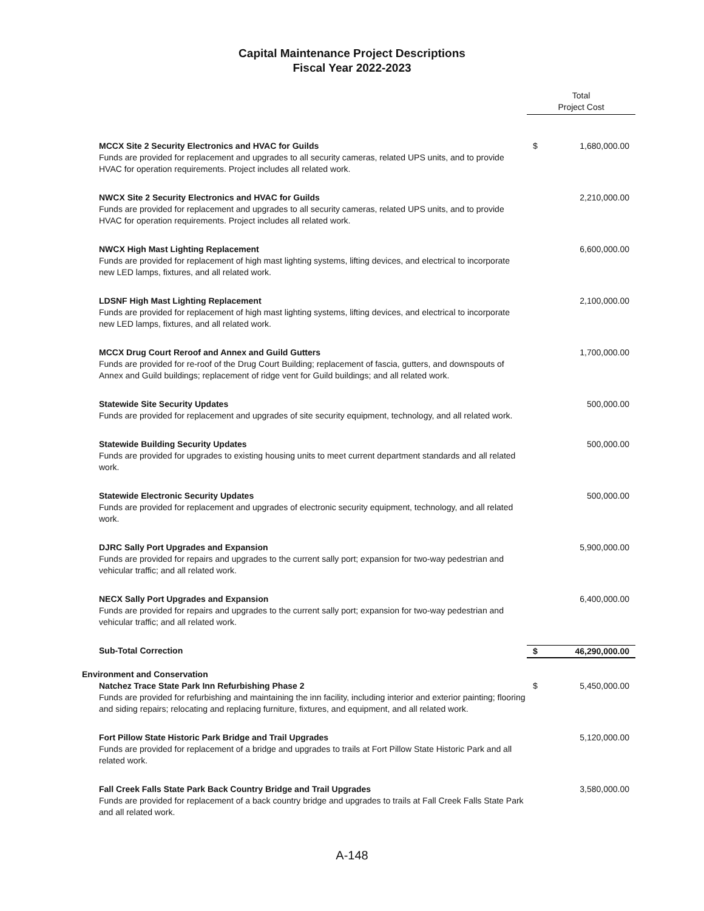Capital Maintenance Project Descriptions
Fiscal Year 2022-2023
| | Total Project Cost | |
| MCCX Site 2 Security Electronics and HVAC for Guilds Funds are provided for replacement and upgrades to all security cameras, related UPS units, and to provide HVAC for operation requirements. Project includes all related work. | $ | 1,680,000.00 |
| NWCX Site 2 Security Electronics and HVAC for Guilds Funds are provided for replacement and upgrades to all security cameras, related UPS units, and to provide HVAC for operation requirements. Project includes all related work. | | 2,210,000.00 |
| NWCX High Mast Lighting Replacement Funds are provided for replacement of high mast lighting systems, lifting devices, and electrical to incorporate new LED lamps, fixtures, and all related work. | | 6,600,000.00 |
| LDSNF High Mast Lighting Replacement Funds are provided for replacement of high mast lighting systems, lifting devices, and electrical to incorporate new LED lamps, fixtures, and all related work. | | 2,100,000.00 |
| MCCX Drug Court Reroof and Annex and Guild Gutters Funds are provided for re-roof of the Drug Court Building; replacement of fascia, gutters, and downspouts of Annex and Guild buildings; replacement of ridge vent for Guild buildings; and all related work. | | 1,700,000.00 |
| Statewide Site Security Updates Funds are provided for replacement and upgrades of site security equipment, technology, and all related work. | | 500,000.00 |
| Statewide Building Security Updates Funds are provided for upgrades to existing housing units to meet current department standards and all related work. | | 500,000.00 |
| Statewide Electronic Security Updates Funds are provided for replacement and upgrades of electronic security equipment, technology, and all related work. | | 500,000.00 |
| DJRC Sally Port Upgrades and Expansion Funds are provided for repairs and upgrades to the current sally port; expansion for two-way pedestrian and vehicular traffic; and all related work. | | 5,900,000.00 |
| NECX Sally Port Upgrades and Expansion Funds are provided for repairs and upgrades to the current sally port; expansion for two-way pedestrian and vehicular traffic; and all related work. | | 6,400,000.00 |
| Sub-Total Correction | $ | 46,290,000.00 |
| Environment and Conservation | | |
| Natchez Trace State Park Inn Refurbishing Phase 2 Funds are provided for refurbishing and maintaining the inn facility, including interior and exterior painting; flooring and siding repairs; relocating and replacing furniture, fixtures, and equipment, and all related work. | $ | 5,450,000.00 |
| Fort Pillow State Historic Park Bridge and Trail Upgrades Funds are provided for replacement of a bridge and upgrades to trails at Fort Pillow State Historic Park and all related work. | | 5,120,000.00 |
| Fall Creek Falls State Park Back Country Bridge and Trail Upgrades Funds are provided for replacement of a back country bridge and upgrades to trails at Fall Creek Falls State Park and all related work. | | 3,580,000.00 |
A-148